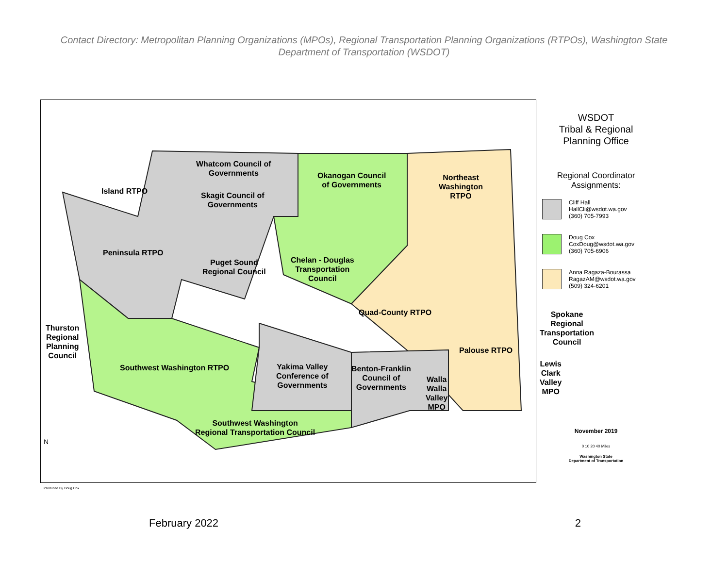Contact Directory: Metropolitan Planning Organizations (MPOs), Regional Transportation Planning Organizations (RTPOs), Washington State Department of Transportation (WSDOT)
Whatcom Council of
Governments
Island RTPO
Skagit Council of
Governments
Okanogan Council
of Governments
Northeast
Washington
RTPO
Peninsula RTPO
Puget Sound
Regional Council
Chelan - Douglas
Transportation
Council
Quad-County RTPO
Thurston
Regional
Planning
Council
Palouse RTPO
Southwest Washington RTPO
Yakima Valley
Conference of
Governments
Benton-Franklin
Council of
Governments
Walla
Walla
Valley
MPO
Southwest Washington
Regional Transportation Council
Spokane Regional
Transportation Council
Lewis Clark Valley MPO
N
Produced By Doug Cox
WSDOT
Tribal & Regional
Planning Office
Regional Coordinator
Assignments:
Cliff Hall
HallCli@wsdot.wa.gov
(360) 705-7993
Doug Cox
CoxDoug@wsdot.wa.gov
(360) 705-6906
Anna Ragaza-Bourassa
RagazAM@wsdot.wa.gov
(509) 324-6201
November 2019
0 10 20 40 Miles
Washington State
Department of Transportation
February 2022 2